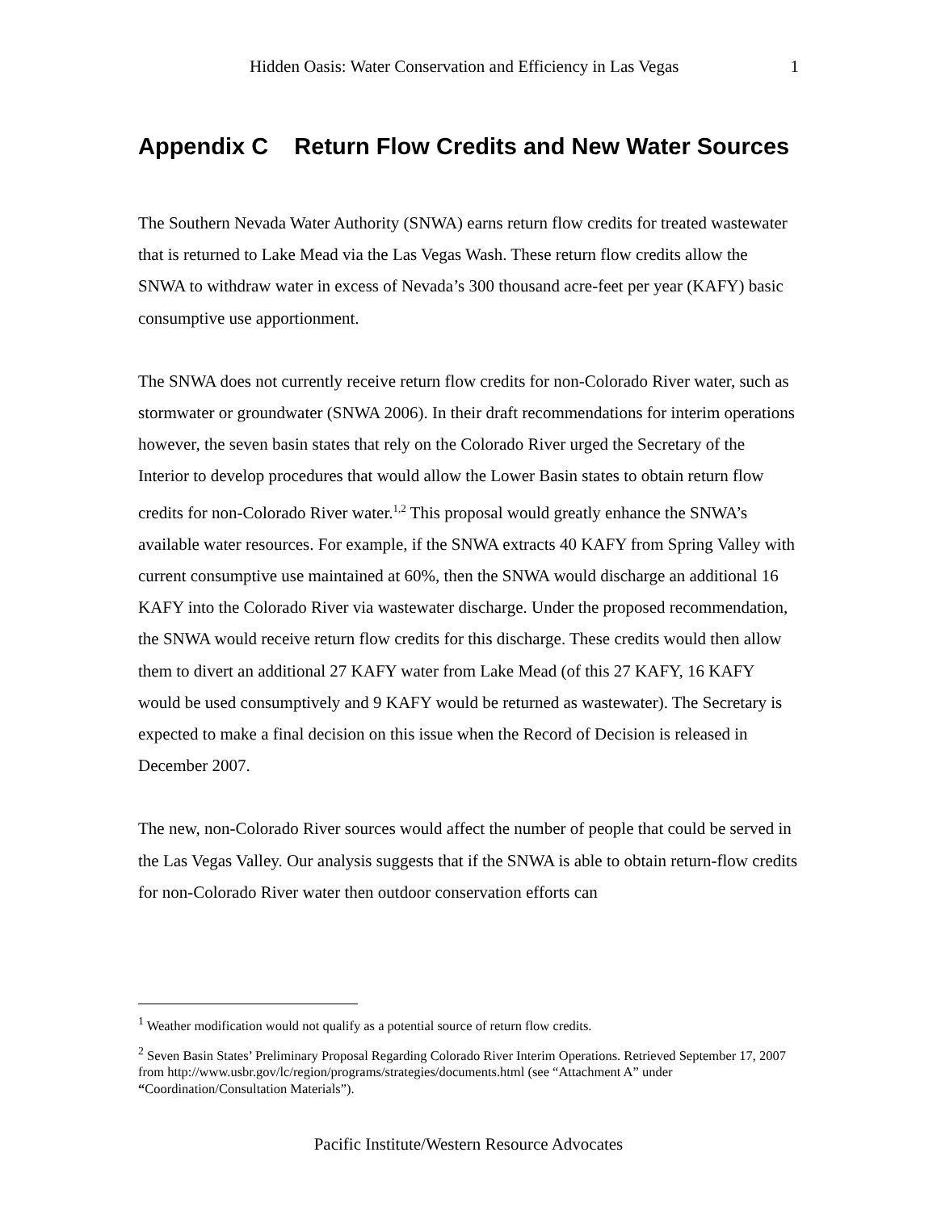Hidden Oasis: Water Conservation and Efficiency in Las Vegas 1
Appendix C Return Flow Credits and New Water Sources
The Southern Nevada Water Authority (SNWA) earns return flow credits for treated wastewater that is returned to Lake Mead via the Las Vegas Wash. These return flow credits allow the SNWA to withdraw water in excess of Nevada’s 300 thousand acre-feet per year (KAFY) basic consumptive use apportionment.
The SNWA does not currently receive return flow credits for non-Colorado River water, such as stormwater or groundwater (SNWA 2006). In their draft recommendations for interim operations however, the seven basin states that rely on the Colorado River urged the Secretary of the Interior to develop procedures that would allow the Lower Basin states to obtain return flow credits for non-Colorado River water.<sup>1,2</sup> This proposal would greatly enhance the SNWA’s available water resources. For example, if the SNWA extracts 40 KAFY from Spring Valley with current consumptive use maintained at 60%, then the SNWA would discharge an additional 16 KAFY into the Colorado River via wastewater discharge. Under the proposed recommendation, the SNWA would receive return flow credits for this discharge. These credits would then allow them to divert an additional 27 KAFY water from Lake Mead (of this 27 KAFY, 16 KAFY would be used consumptively and 9 KAFY would be returned as wastewater). The Secretary is expected to make a final decision on this issue when the Record of Decision is released in December 2007.
The new, non-Colorado River sources would affect the number of people that could be served in the Las Vegas Valley. Our analysis suggests that if the SNWA is able to obtain return-flow credits for non-Colorado River water then outdoor conservation efforts can
<sup>1</sup> Weather modification would not qualify as a potential source of return flow credits.
<sup>2</sup> Seven Basin States’ Preliminary Proposal Regarding Colorado River Interim Operations. Retrieved September 17, 2007 from http://www.usbr.gov/lc/region/programs/strategies/documents.html (see “Attachment A” under “Coordination/Consultation Materials”).
Pacific Institute/Western Resource Advocates